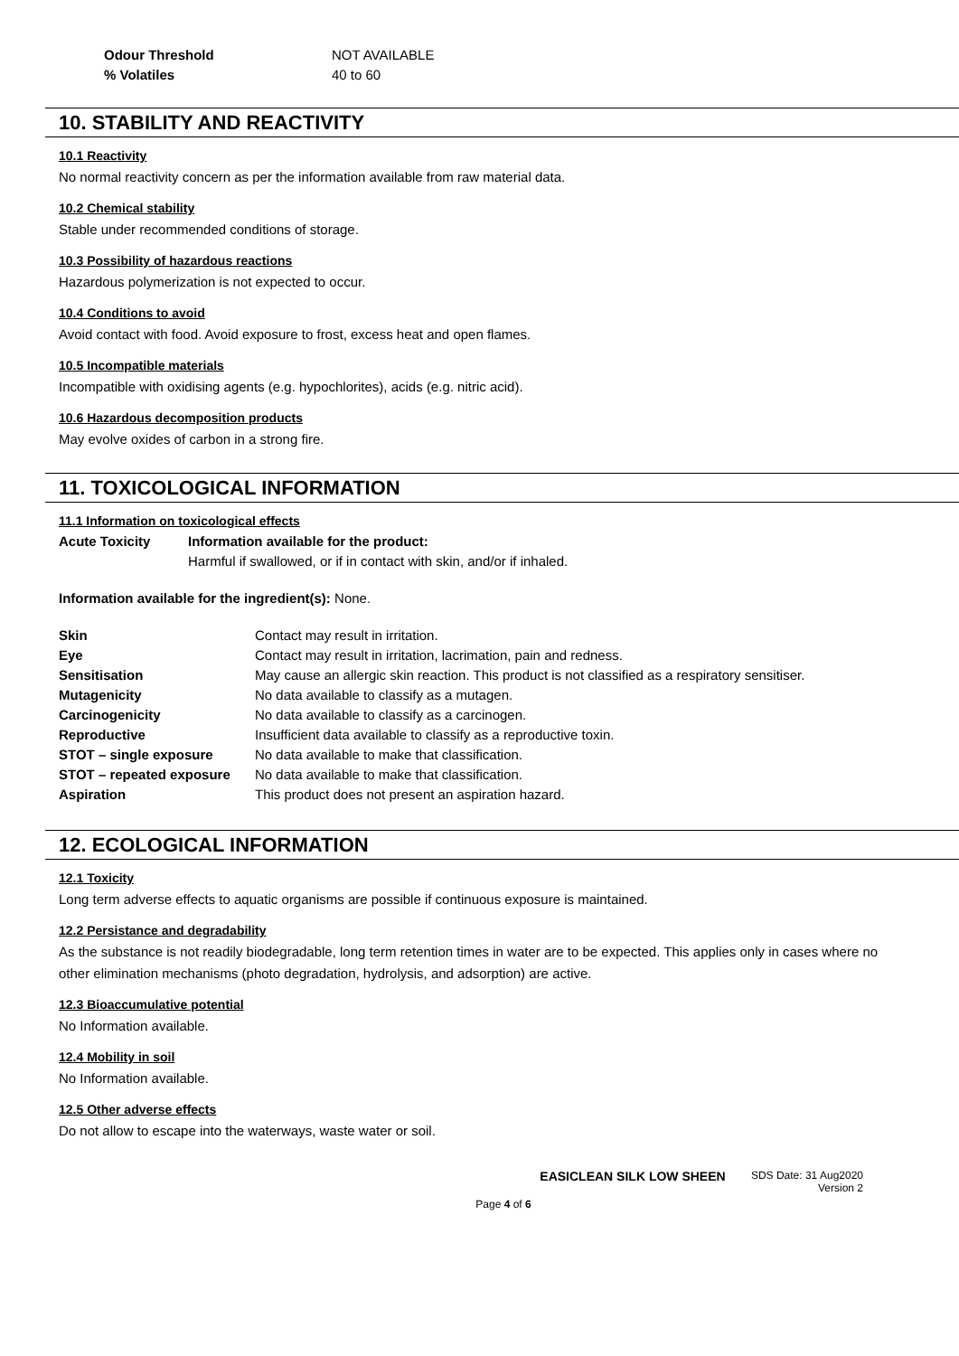| Odour Threshold | NOT AVAILABLE |
| % Volatiles | 40 to 60 |
10. STABILITY AND REACTIVITY
10.1 Reactivity
No normal reactivity concern as per the information available from raw material data.
10.2 Chemical stability
Stable under recommended conditions of storage.
10.3 Possibility of hazardous reactions
Hazardous polymerization is not expected to occur.
10.4 Conditions to avoid
Avoid contact with food. Avoid exposure to frost, excess heat and open flames.
10.5 Incompatible materials
Incompatible with oxidising agents (e.g. hypochlorites), acids (e.g. nitric acid).
10.6 Hazardous decomposition products
May evolve oxides of carbon in a strong fire.
11. TOXICOLOGICAL INFORMATION
11.1 Information on toxicological effects
| Acute Toxicity | Information available for the product: Harmful if swallowed, or if in contact with skin, and/or if inhaled. |
Information available for the ingredient(s): None.
| Skin | Contact may result in irritation. |
| Eye | Contact may result in irritation, lacrimation, pain and redness. |
| Sensitisation | May cause an allergic skin reaction. This product is not classified as a respiratory sensitiser. |
| Mutagenicity | No data available to classify as a mutagen. |
| Carcinogenicity | No data available to classify as a carcinogen. |
| Reproductive | Insufficient data available to classify as a reproductive toxin. |
| STOT – single exposure | No data available to make that classification. |
| STOT – repeated exposure | No data available to make that classification. |
| Aspiration | This product does not present an aspiration hazard. |
12. ECOLOGICAL INFORMATION
12.1 Toxicity
Long term adverse effects to aquatic organisms are possible if continuous exposure is maintained.
12.2 Persistance and degradability
As the substance is not readily biodegradable, long term retention times in water are to be expected. This applies only in cases where no other elimination mechanisms (photo degradation, hydrolysis, and adsorption) are active.
12.3 Bioaccumulative potential
No Information available.
12.4 Mobility in soil
No Information available.
12.5 Other adverse effects
Do not allow to escape into the waterways, waste water or soil.
EASICLEAN SILK LOW SHEEN
SDS Date: 31 Aug2020
Version 2
Page 4 of 6